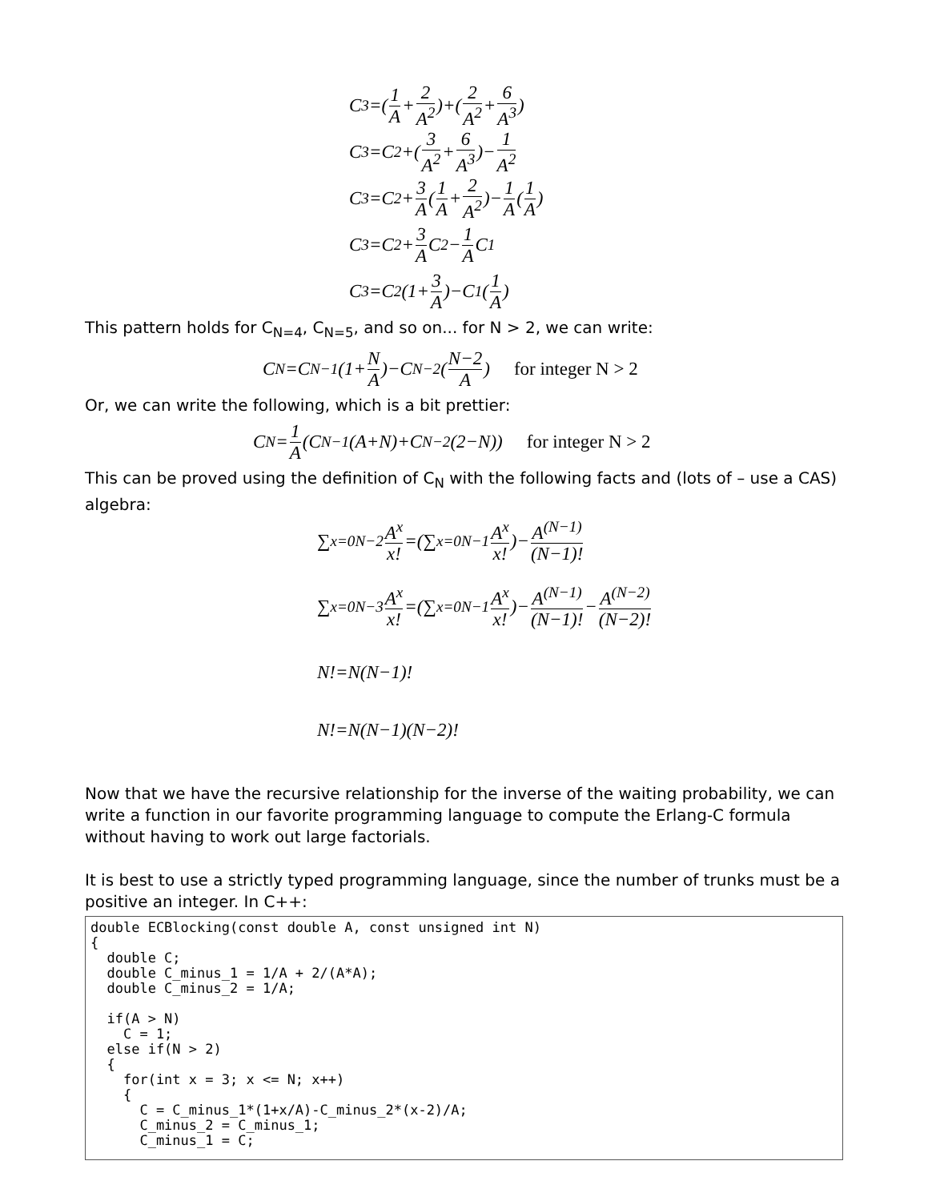C<sub>3</sub>=(1 A + 2 A<sup>2</sup>)+(2 A<sup>2</sup> + 6 A<sup>3</sup>)
C<sub>3</sub>=C<sub>2</sub>+(3 A<sup>2</sup> + 6 A<sup>3</sup>)− 1 A<sup>2</sup>
C<sub>3</sub>=C<sub>2</sub>+ 3 A (1 A + 2 A<sup>2</sup>)− 1 A (1 A)
C<sub>3</sub>=C<sub>2</sub>+ 3 A C<sub>2</sub>− 1 A C<sub>1</sub>
C<sub>3</sub>=C<sub>2</sub>(1+ 3 A)−C<sub>1</sub>(1 A)
This pattern holds for C<sub>N=4</sub>, C<sub>N=5</sub>, and so on... for N > 2, we can write:
C<sub>N</sub>=C<sub>N−1</sub>(1+ N A)−C<sub>N−2</sub>(N−2 A) for integer N > 2
Or, we can write the following, which is a bit prettier:
C<sub>N</sub>= 1 A (C<sub>N−1</sub>(A+N)+C<sub>N−2</sub>(2−N)) for integer N > 2
This can be proved using the definition of C<sub>N</sub> with the following facts and (lots of – use a CAS) algebra:
∑<sub>x=0</sub><sup>N−2</sup> A<sup>x</sup> x! =(∑<sub>x=0</sub><sup>N−1</sup> A<sup>x</sup> x!)− A<sup>(N−1)</sup> (N−1)!
∑<sub>x=0</sub><sup>N−3</sup> A<sup>x</sup> x! =(∑<sub>x=0</sub><sup>N−1</sup> A<sup>x</sup> x!)− A<sup>(N−1)</sup> (N−1)! − A<sup>(N−2)</sup> (N−2)!
N!=N(N−1)!
N!=N(N−1)(N−2)!
Now that we have the recursive relationship for the inverse of the waiting probability, we can write a function in our favorite programming language to compute the Erlang-C formula without having to work out large factorials.
It is best to use a strictly typed programming language, since the number of trunks must be a positive an integer. In C++:
double ECBlocking(const double A, const unsigned int N)
{
  double C;
  double C_minus_1 = 1/A + 2/(A*A);
  double C_minus_2 = 1/A;

  if(A > N)
    C = 1;
  else if(N > 2)
  {
    for(int x = 3; x <= N; x++)
    {
      C = C_minus_1*(1+x/A)-C_minus_2*(x-2)/A;
      C_minus_2 = C_minus_1;
      C_minus_1 = C;